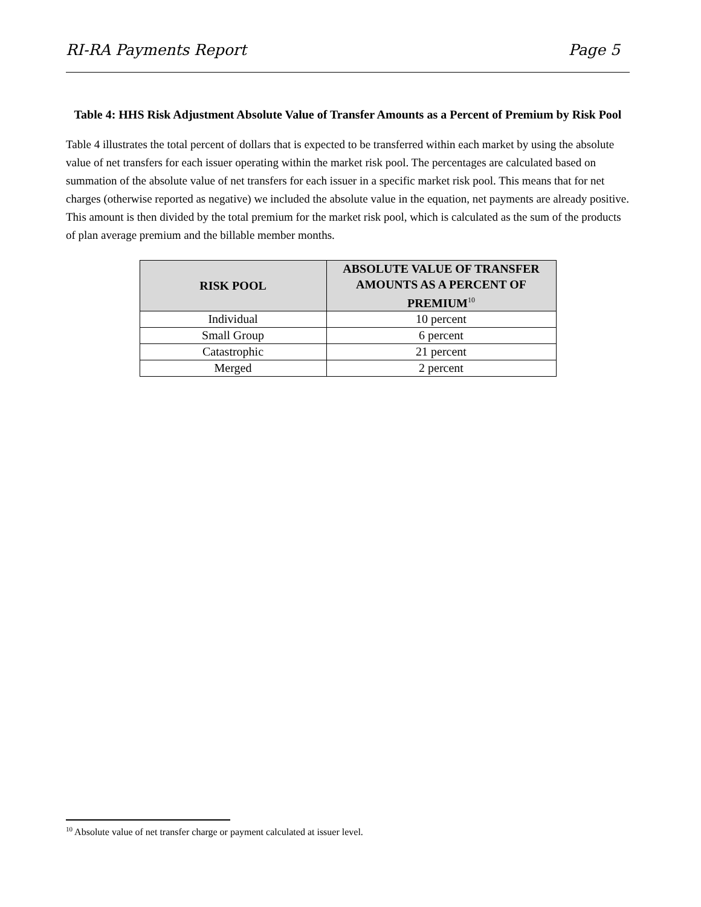RI-RA Payments Report Page 5
Table 4: HHS Risk Adjustment Absolute Value of Transfer Amounts as a Percent of Premium by Risk Pool
Table 4 illustrates the total percent of dollars that is expected to be transferred within each market by using the absolute value of net transfers for each issuer operating within the market risk pool. The percentages are calculated based on summation of the absolute value of net transfers for each issuer in a specific market risk pool. This means that for net charges (otherwise reported as negative) we included the absolute value in the equation, net payments are already positive. This amount is then divided by the total premium for the market risk pool, which is calculated as the sum of the products of plan average premium and the billable member months.
| RISK POOL | ABSOLUTE VALUE OF TRANSFER AMOUNTS AS A PERCENT OF PREMIUM<sup>10</sup> |
| --- | --- |
| Individual | 10 percent |
| Small Group | 6 percent |
| Catastrophic | 21 percent |
| Merged | 2 percent |
<sup>10</sup> Absolute value of net transfer charge or payment calculated at issuer level.